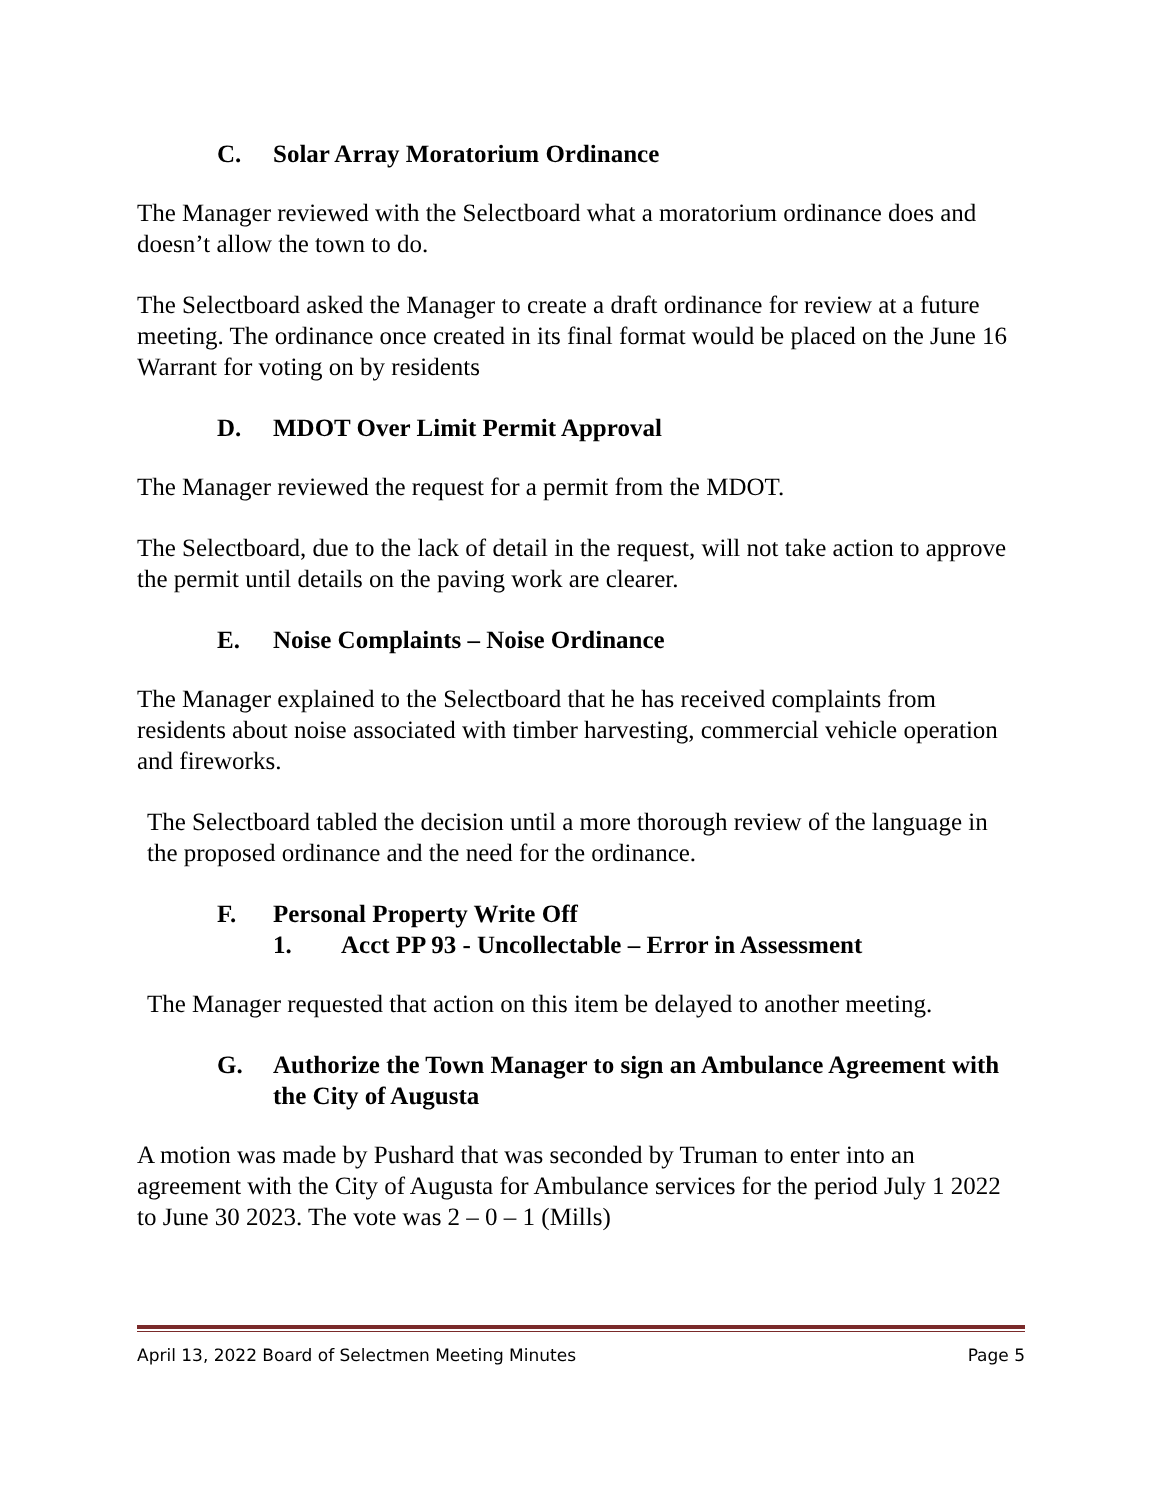C. Solar Array Moratorium Ordinance
The Manager reviewed with the Selectboard what a moratorium ordinance does and doesn’t allow the town to do.
The Selectboard asked the Manager to create a draft ordinance for review at a future meeting. The ordinance once created in its final format would be placed on the June 16 Warrant for voting on by residents
D. MDOT Over Limit Permit Approval
The Manager reviewed the request for a permit from the MDOT.
The Selectboard, due to the lack of detail in the request, will not take action to approve the permit until details on the paving work are clearer.
E. Noise Complaints – Noise Ordinance
The Manager explained to the Selectboard that he has received complaints from residents about noise associated with timber harvesting, commercial vehicle operation and fireworks.
The Selectboard tabled the decision until a more thorough review of the language in the proposed ordinance and the need for the ordinance.
F. Personal Property Write Off
1. Acct PP 93 - Uncollectable – Error in Assessment
The Manager requested that action on this item be delayed to another meeting.
G. Authorize the Town Manager to sign an Ambulance Agreement with the City of Augusta
A motion was made by Pushard that was seconded by Truman to enter into an agreement with the City of Augusta for Ambulance services for the period July 1 2022 to June 30 2023. The vote was 2 – 0 – 1 (Mills)
April 13, 2022 Board of Selectmen Meeting Minutes Page 5